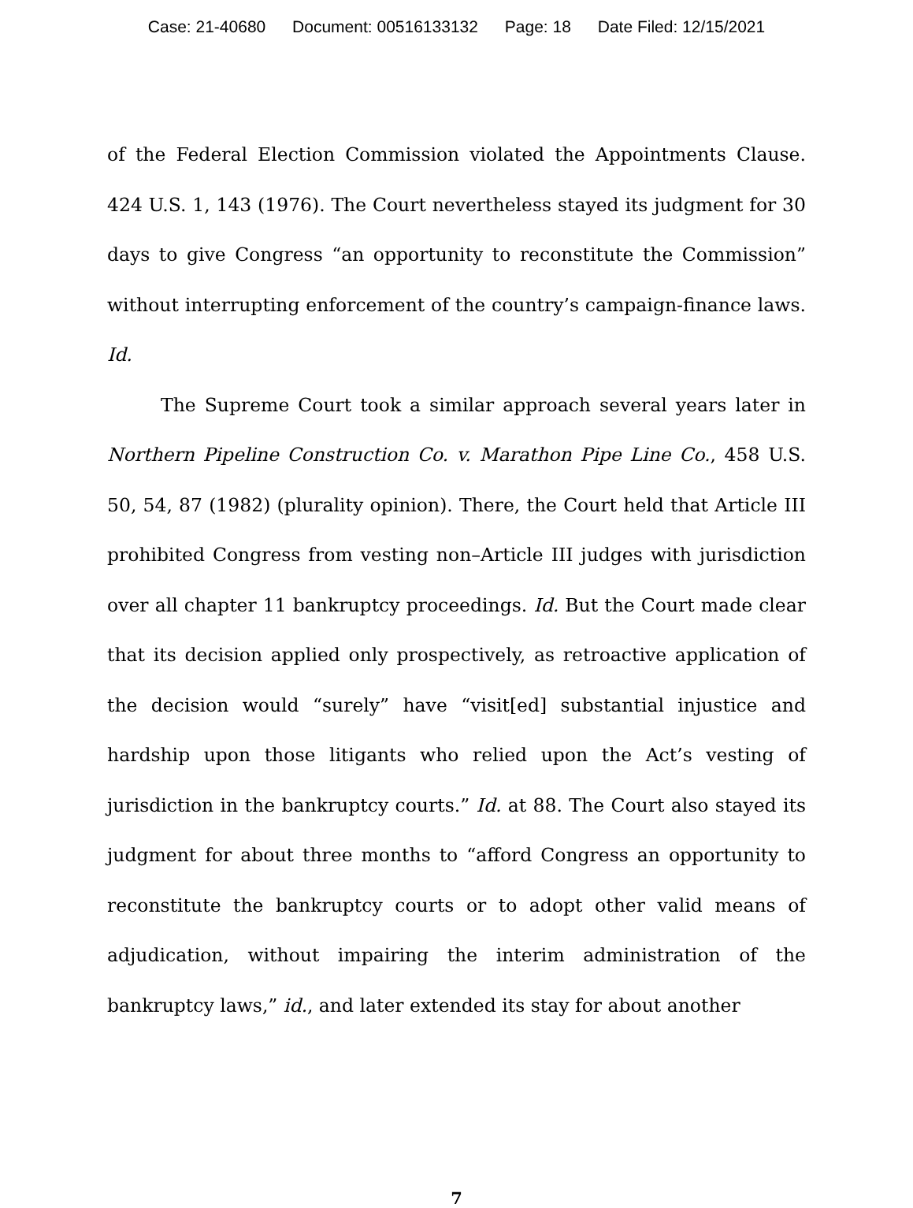Case: 21-40680 Document: 00516133132 Page: 18 Date Filed: 12/15/2021
of the Federal Election Commission violated the Appointments Clause. 424 U.S. 1, 143 (1976). The Court nevertheless stayed its judgment for 30 days to give Congress “an opportunity to reconstitute the Commission” without interrupting enforcement of the country’s campaign-finance laws. Id.
The Supreme Court took a similar approach several years later in Northern Pipeline Construction Co. v. Marathon Pipe Line Co., 458 U.S. 50, 54, 87 (1982) (plurality opinion). There, the Court held that Article III prohibited Congress from vesting non–Article III judges with jurisdiction over all chapter 11 bankruptcy proceedings. Id. But the Court made clear that its decision applied only prospectively, as retroactive application of the decision would “surely” have “visit[ed] substantial injustice and hardship upon those litigants who relied upon the Act’s vesting of jurisdiction in the bankruptcy courts.” Id. at 88. The Court also stayed its judgment for about three months to “afford Congress an opportunity to reconstitute the bankruptcy courts or to adopt other valid means of adjudication, without impairing the interim administration of the bankruptcy laws,” id., and later extended its stay for about another
7